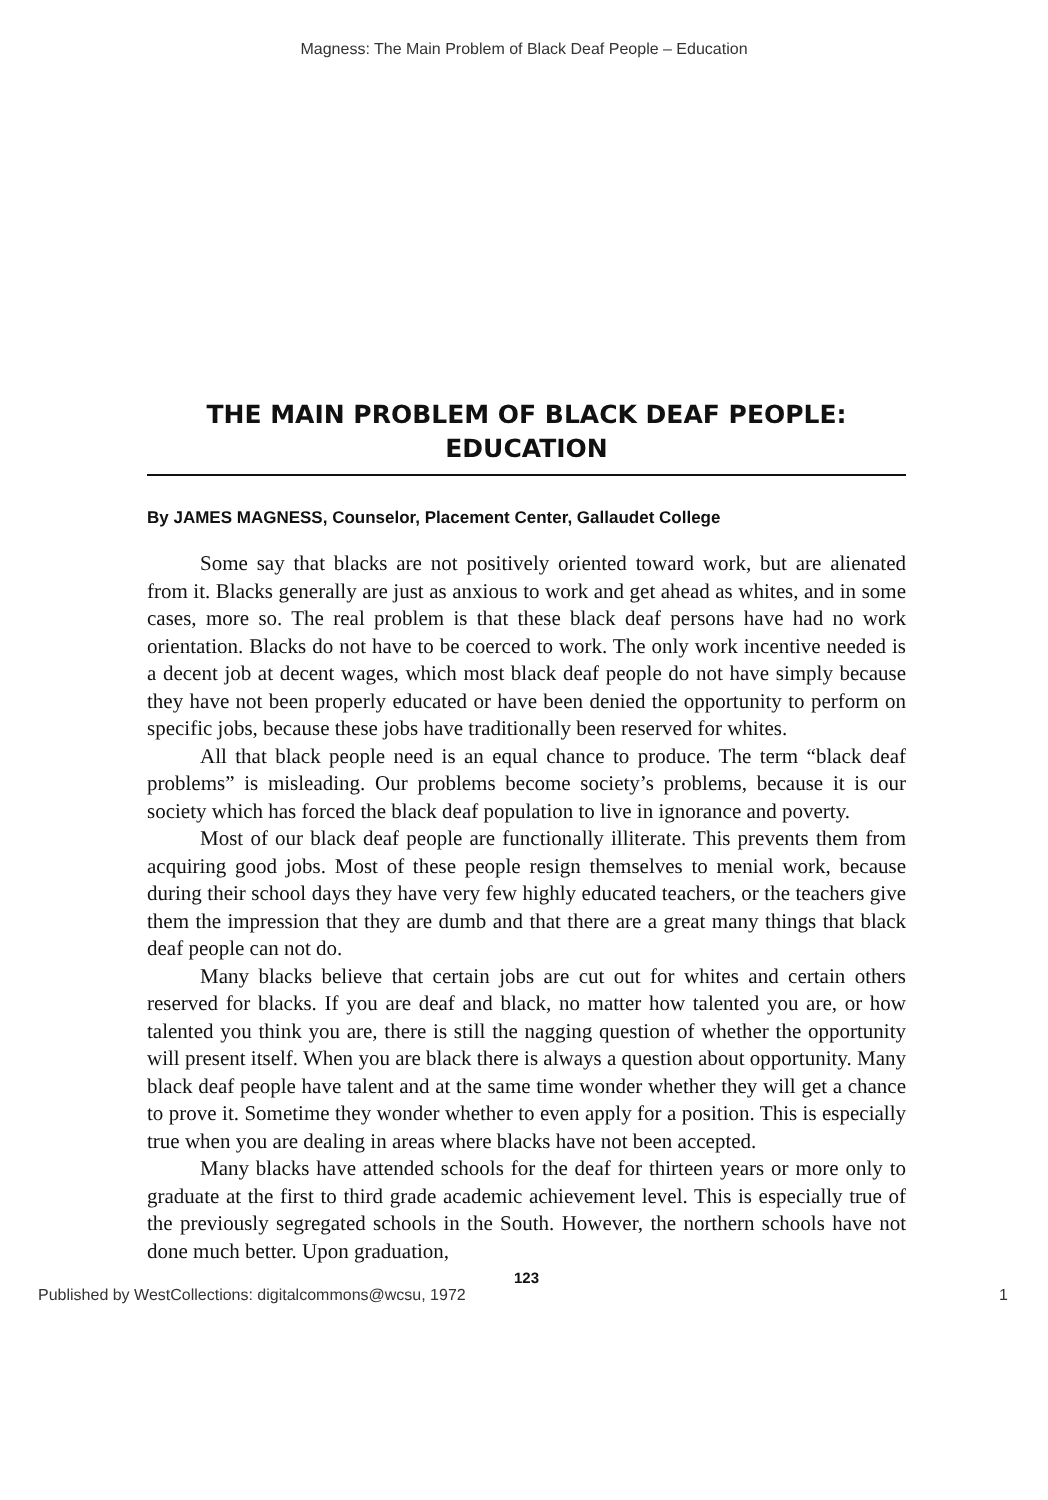Magness: The Main Problem of Black Deaf People – Education
THE MAIN PROBLEM OF BLACK DEAF PEOPLE:
EDUCATION
By JAMES MAGNESS, Counselor, Placement Center, Gallaudet College
Some say that blacks are not positively oriented toward work, but are alienated from it. Blacks generally are just as anxious to work and get ahead as whites, and in some cases, more so. The real problem is that these black deaf persons have had no work orientation. Blacks do not have to be coerced to work. The only work incentive needed is a decent job at decent wages, which most black deaf people do not have simply because they have not been properly educated or have been denied the opportunity to perform on specific jobs, because these jobs have traditionally been reserved for whites.
All that black people need is an equal chance to produce. The term “black deaf problems” is misleading. Our problems become society’s problems, because it is our society which has forced the black deaf population to live in ignorance and poverty.
Most of our black deaf people are functionally illiterate. This prevents them from acquiring good jobs. Most of these people resign themselves to menial work, because during their school days they have very few highly educated teachers, or the teachers give them the impression that they are dumb and that there are a great many things that black deaf people can not do.
Many blacks believe that certain jobs are cut out for whites and certain others reserved for blacks. If you are deaf and black, no matter how talented you are, or how talented you think you are, there is still the nagging question of whether the opportunity will present itself. When you are black there is always a question about opportunity. Many black deaf people have talent and at the same time wonder whether they will get a chance to prove it. Sometime they wonder whether to even apply for a position. This is especially true when you are dealing in areas where blacks have not been accepted.
Many blacks have attended schools for the deaf for thirteen years or more only to graduate at the first to third grade academic achievement level. This is especially true of the previously segregated schools in the South. However, the northern schools have not done much better. Upon graduation,
123
Published by WestCollections: digitalcommons@wcsu, 1972 1